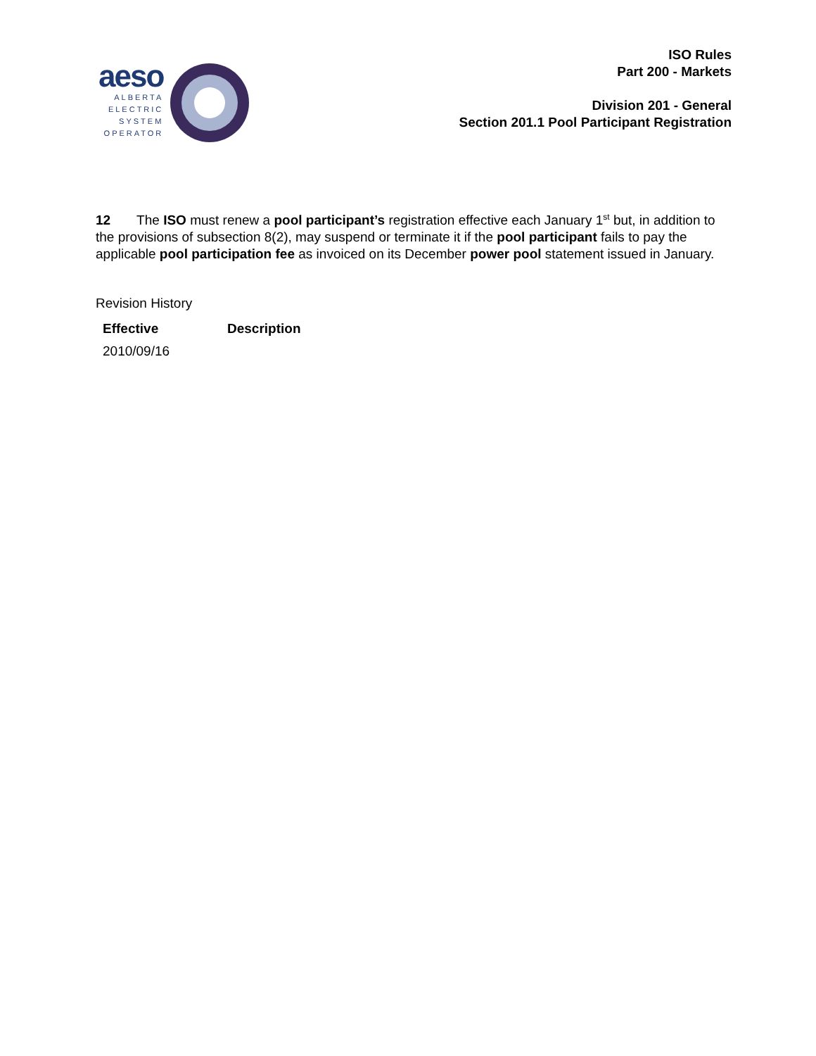aeso
ALBERTA
ELECTRIC
SYSTEM
OPERATOR
ISO Rules
Part 200 - Markets
Division 201 - General
Section 201.1 Pool Participant Registration
12 The ISO must renew a pool participant’s registration effective each January 1<sup>st</sup> but, in addition to the provisions of subsection 8(2), may suspend or terminate it if the pool participant fails to pay the applicable pool participation fee as invoiced on its December power pool statement issued in January.
Revision History
| Effective | Description |
| --- | --- |
| 2010/09/16 | |